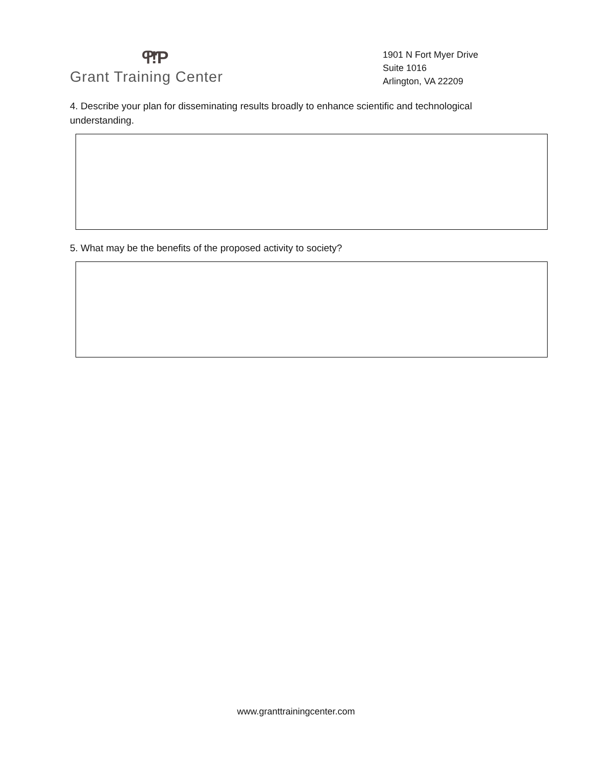ዋ!Ƥ
Grant Training Center
1901 N Fort Myer Drive
Suite 1016
Arlington, VA 22209
4. Describe your plan for disseminating results broadly to enhance scientific and technological understanding.
5. What may be the benefits of the proposed activity to society?
www.granttrainingcenter.com